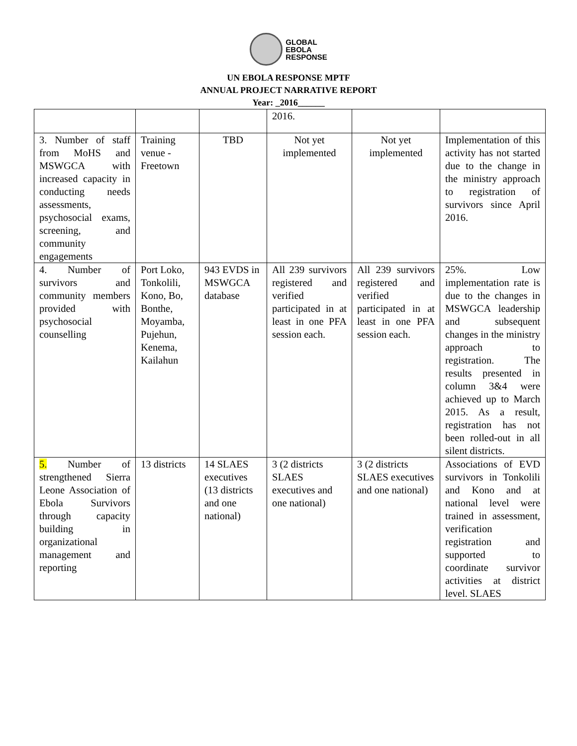GLOBAL
EBOLA
RESPONSE
UN EBOLA RESPONSE MPTF
ANNUAL PROJECT NARRATIVE REPORT
Year: _2016______
| | | | 2016. | | |
| 3. Number of staff from MoHS and MSWGCA with increased capacity in conducting needs assessments, psychosocial exams, screening, and community engagements | Training venue - Freetown | TBD | Not yet implemented | Not yet implemented | Implementation of this activity has not started due to the change in the ministry approach to registration of survivors since April 2016. |
| 4. Number of survivors and community members provided with psychosocial counselling | Port Loko, Tonkolili, Kono, Bo, Bonthe, Moyamba, Pujehun, Kenema, Kailahun | 943 EVDS in MSWGCA database | All 239 survivors registered and verified participated in at least in one PFA session each. | All 239 survivors registered and verified participated in at least in one PFA session each. | 25%. Low implementation rate is due to the changes in MSWGCA leadership and subsequent changes in the ministry approach to registration. The results presented in column 3&4 were achieved up to March 2015. As a result, registration has not been rolled-out in all silent districts. |
| 5. Number of strengthened Sierra Leone Association of Ebola Survivors through capacity building in organizational management and reporting | 13 districts | 14 SLAES executives (13 districts and one national) | 3 (2 districts SLAES executives and one national) | 3 (2 districts SLAES executives and one national) | Associations of EVD survivors in Tonkolili and Kono and at national level were trained in assessment, verification registration and supported to coordinate survivor activities at district level. SLAES |